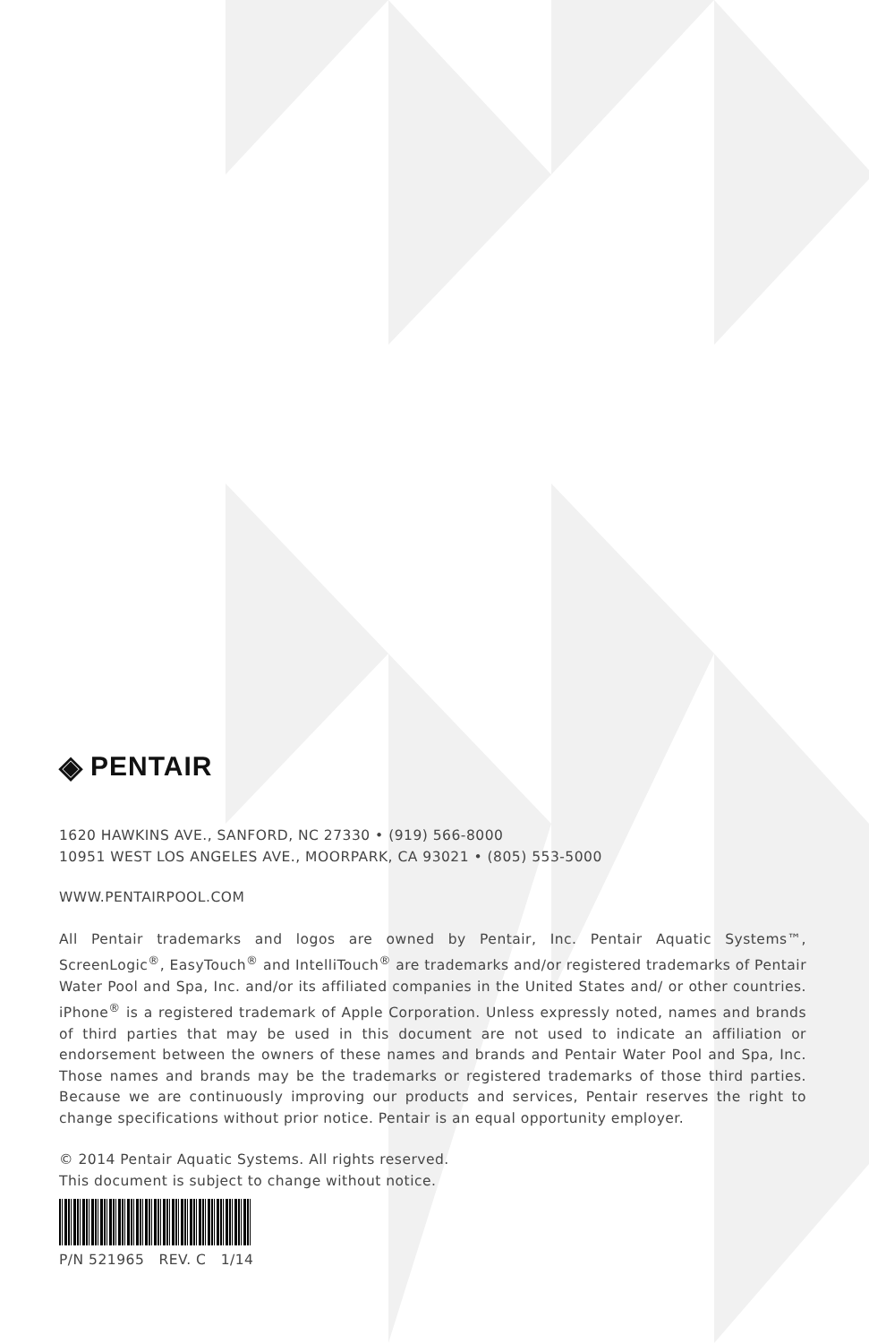◈ PENTAIR
1620 HAWKINS AVE., SANFORD, NC 27330 • (919) 566-8000
10951 WEST LOS ANGELES AVE., MOORPARK, CA 93021 • (805) 553-5000
WWW.PENTAIRPOOL.COM
All Pentair trademarks and logos are owned by Pentair, Inc. Pentair Aquatic Systems™, ScreenLogic<sup>®</sup>, EasyTouch<sup>®</sup> and IntelliTouch<sup>®</sup> are trademarks and/or registered trademarks of Pentair Water Pool and Spa, Inc. and/or its affiliated companies in the United States and/ or other countries. iPhone<sup>®</sup> is a registered trademark of Apple Corporation. Unless expressly noted, names and brands of third parties that may be used in this document are not used to indicate an affiliation or endorsement between the owners of these names and brands and Pentair Water Pool and Spa, Inc. Those names and brands may be the trademarks or registered trademarks of those third parties. Because we are continuously improving our products and services, Pentair reserves the right to change specifications without prior notice. Pentair is an equal opportunity employer.
© 2014 Pentair Aquatic Systems. All rights reserved.
This document is subject to change without notice.
P/N 521965 REV. C 1/14